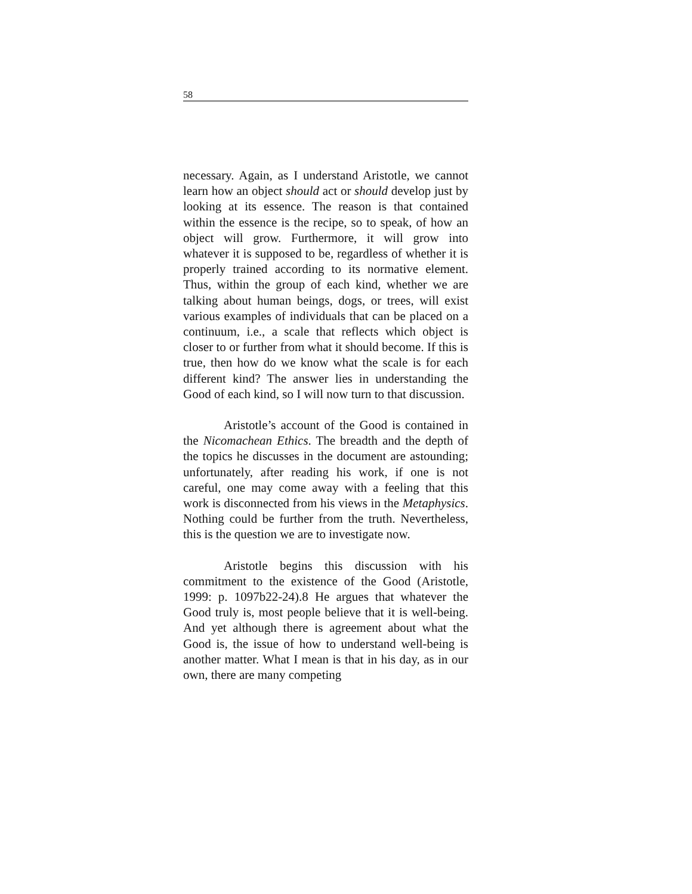58
necessary. Again, as I understand Aristotle, we cannot learn how an object should act or should develop just by looking at its essence. The reason is that contained within the essence is the recipe, so to speak, of how an object will grow. Furthermore, it will grow into whatever it is supposed to be, regardless of whether it is properly trained according to its normative element. Thus, within the group of each kind, whether we are talking about human beings, dogs, or trees, will exist various examples of individuals that can be placed on a continuum, i.e., a scale that reflects which object is closer to or further from what it should become. If this is true, then how do we know what the scale is for each different kind? The answer lies in understanding the Good of each kind, so I will now turn to that discussion.
Aristotle’s account of the Good is contained in the Nicomachean Ethics. The breadth and the depth of the topics he discusses in the document are astounding; unfortunately, after reading his work, if one is not careful, one may come away with a feeling that this work is disconnected from his views in the Metaphysics. Nothing could be further from the truth. Nevertheless, this is the question we are to investigate now.
Aristotle begins this discussion with his commitment to the existence of the Good (Aristotle, 1999: p. 1097b22-24).8 He argues that whatever the Good truly is, most people believe that it is well-being. And yet although there is agreement about what the Good is, the issue of how to understand well-being is another matter. What I mean is that in his day, as in our own, there are many competing